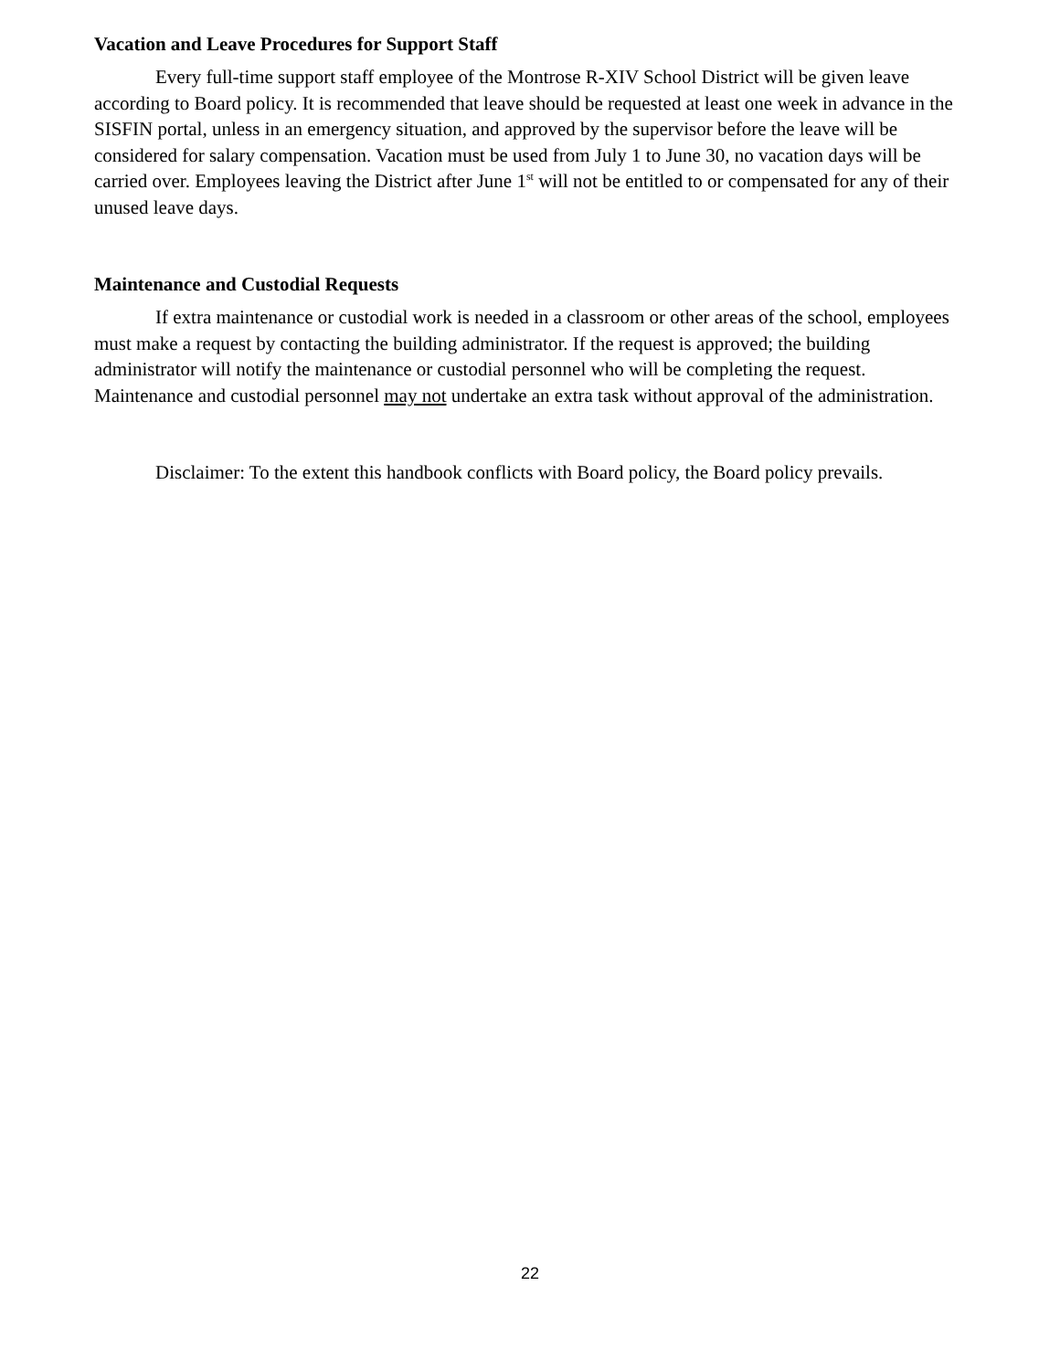Vacation and Leave Procedures for Support Staff
Every full-time support staff employee of the Montrose R-XIV School District will be given leave according to Board policy. It is recommended that leave should be requested at least one week in advance in the SISFIN portal, unless in an emergency situation, and approved by the supervisor before the leave will be considered for salary compensation. Vacation must be used from July 1 to June 30, no vacation days will be carried over. Employees leaving the District after June 1<sup>st</sup> will not be entitled to or compensated for any of their unused leave days.
Maintenance and Custodial Requests
If extra maintenance or custodial work is needed in a classroom or other areas of the school, employees must make a request by contacting the building administrator. If the request is approved; the building administrator will notify the maintenance or custodial personnel who will be completing the request. Maintenance and custodial personnel may not undertake an extra task without approval of the administration.
Disclaimer: To the extent this handbook conflicts with Board policy, the Board policy prevails.
22